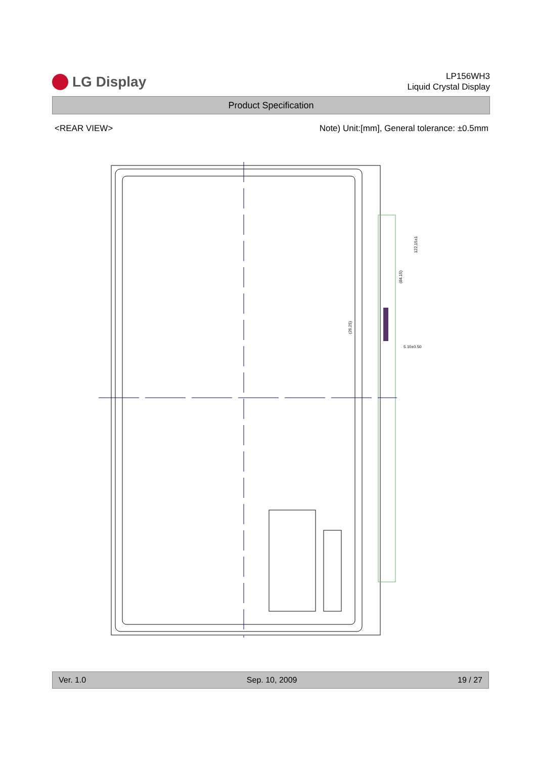LG Display
LP156WH3
Liquid Crystal Display
Product Specification
<REAR VIEW> Note) Unit:[mm], General tolerance: ±0.5mm
(84.15)
122.15±1
(26.25)
5.10±0.50
Ver. 1.0 Sep. 10, 2009 19 / 27